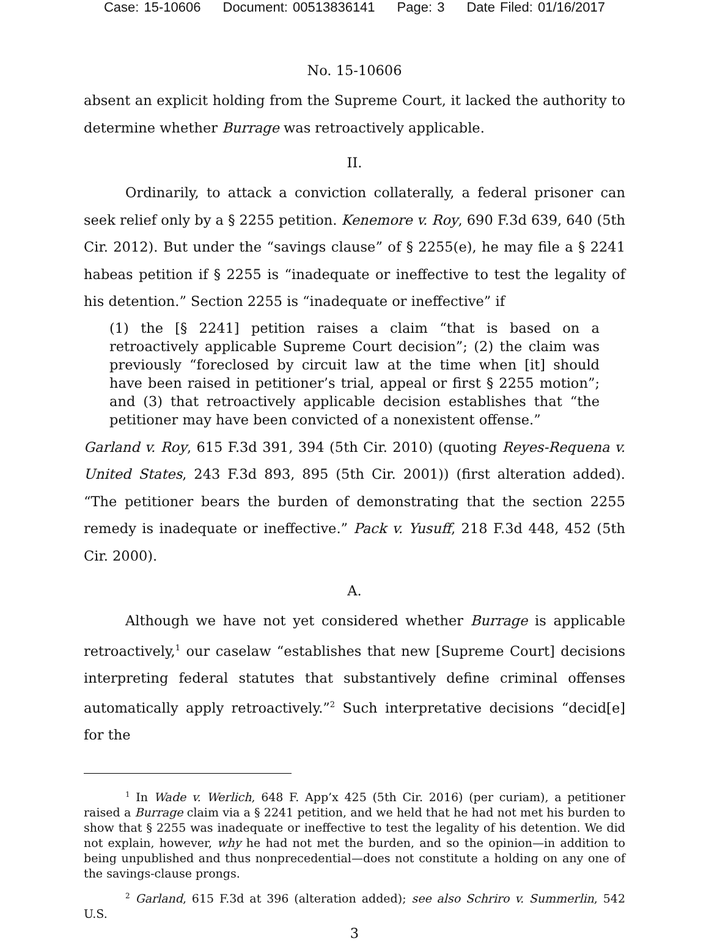Case: 15-10606 Document: 00513836141 Page: 3 Date Filed: 01/16/2017
No. 15-10606
absent an explicit holding from the Supreme Court, it lacked the authority to determine whether Burrage was retroactively applicable.
II.
Ordinarily, to attack a conviction collaterally, a federal prisoner can seek relief only by a § 2255 petition. Kenemore v. Roy, 690 F.3d 639, 640 (5th Cir. 2012). But under the “savings clause” of § 2255(e), he may file a § 2241 habeas petition if § 2255 is “inadequate or ineffective to test the legality of his detention.” Section 2255 is “inadequate or ineffective” if
(1) the [§ 2241] petition raises a claim “that is based on a retroactively applicable Supreme Court decision”; (2) the claim was previously “foreclosed by circuit law at the time when [it] should have been raised in petitioner’s trial, appeal or first § 2255 motion”; and (3) that retroactively applicable decision establishes that “the petitioner may have been convicted of a nonexistent offense.”
Garland v. Roy, 615 F.3d 391, 394 (5th Cir. 2010) (quoting Reyes-Requena v. United States, 243 F.3d 893, 895 (5th Cir. 2001)) (first alteration added). “The petitioner bears the burden of demonstrating that the section 2255 remedy is inadequate or ineffective.” Pack v. Yusuff, 218 F.3d 448, 452 (5th Cir. 2000).
A.
Although we have not yet considered whether Burrage is applicable retroactively,<sup>1</sup> our caselaw “establishes that new [Supreme Court] decisions interpreting federal statutes that substantively define criminal offenses automatically apply retroactively.”<sup>2</sup> Such interpretative decisions “decid[e] for the
<sup>1</sup> In Wade v. Werlich, 648 F. App’x 425 (5th Cir. 2016) (per curiam), a petitioner raised a Burrage claim via a § 2241 petition, and we held that he had not met his burden to show that § 2255 was inadequate or ineffective to test the legality of his detention. We did not explain, however, why he had not met the burden, and so the opinion—in addition to being unpublished and thus nonprecedential—does not constitute a holding on any one of the savings-clause prongs.
<sup>2</sup> Garland, 615 F.3d at 396 (alteration added); see also Schriro v. Summerlin, 542 U.S.
3